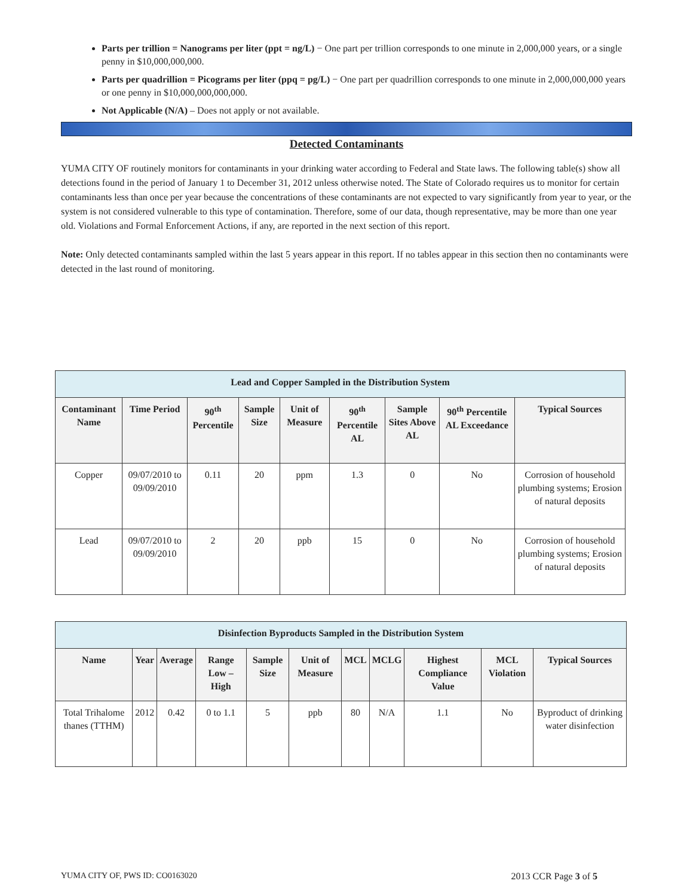Parts per trillion = Nanograms per liter (ppt = ng/L) − One part per trillion corresponds to one minute in 2,000,000 years, or a single penny in $10,000,000,000.
Parts per quadrillion = Picograms per liter (ppq = pg/L) − One part per quadrillion corresponds to one minute in 2,000,000,000 years or one penny in $10,000,000,000,000.
Not Applicable (N/A) – Does not apply or not available.
Detected Contaminants
YUMA CITY OF routinely monitors for contaminants in your drinking water according to Federal and State laws. The following table(s) show all detections found in the period of January 1 to December 31, 2012 unless otherwise noted. The State of Colorado requires us to monitor for certain contaminants less than once per year because the concentrations of these contaminants are not expected to vary significantly from year to year, or the system is not considered vulnerable to this type of contamination. Therefore, some of our data, though representative, may be more than one year old. Violations and Formal Enforcement Actions, if any, are reported in the next section of this report.
Note: Only detected contaminants sampled within the last 5 years appear in this report. If no tables appear in this section then no contaminants were detected in the last round of monitoring.
| Lead and Copper Sampled in the Distribution System | | | | | | | | |
| Contaminant Name | Time Period | 90<sup>th</sup> Percentile | Sample Size | Unit of Measure | 90<sup>th</sup> Percentile AL | Sample Sites Above AL | 90<sup>th</sup> Percentile AL Exceedance | Typical Sources |
| Copper | 09/07/2010 to 09/09/2010 | 0.11 | 20 | ppm | 1.3 | 0 | No | Corrosion of household plumbing systems; Erosion of natural deposits |
| Lead | 09/07/2010 to 09/09/2010 | 2 | 20 | ppb | 15 | 0 | No | Corrosion of household plumbing systems; Erosion of natural deposits |
| Disinfection Byproducts Sampled in the Distribution System | | | | | | | | | | |
| Name | Year | Average | Range Low – High | Sample Size | Unit of Measure | MCL | MCLG | Highest Compliance Value | MCL Violation | Typical Sources |
| Total Trihalome thanes (TTHM) | 2012 | 0.42 | 0 to 1.1 | 5 | ppb | 80 | N/A | 1.1 | No | Byproduct of drinking water disinfection |
YUMA CITY OF, PWS ID: CO0163020 2013 CCR Page 3 of 5